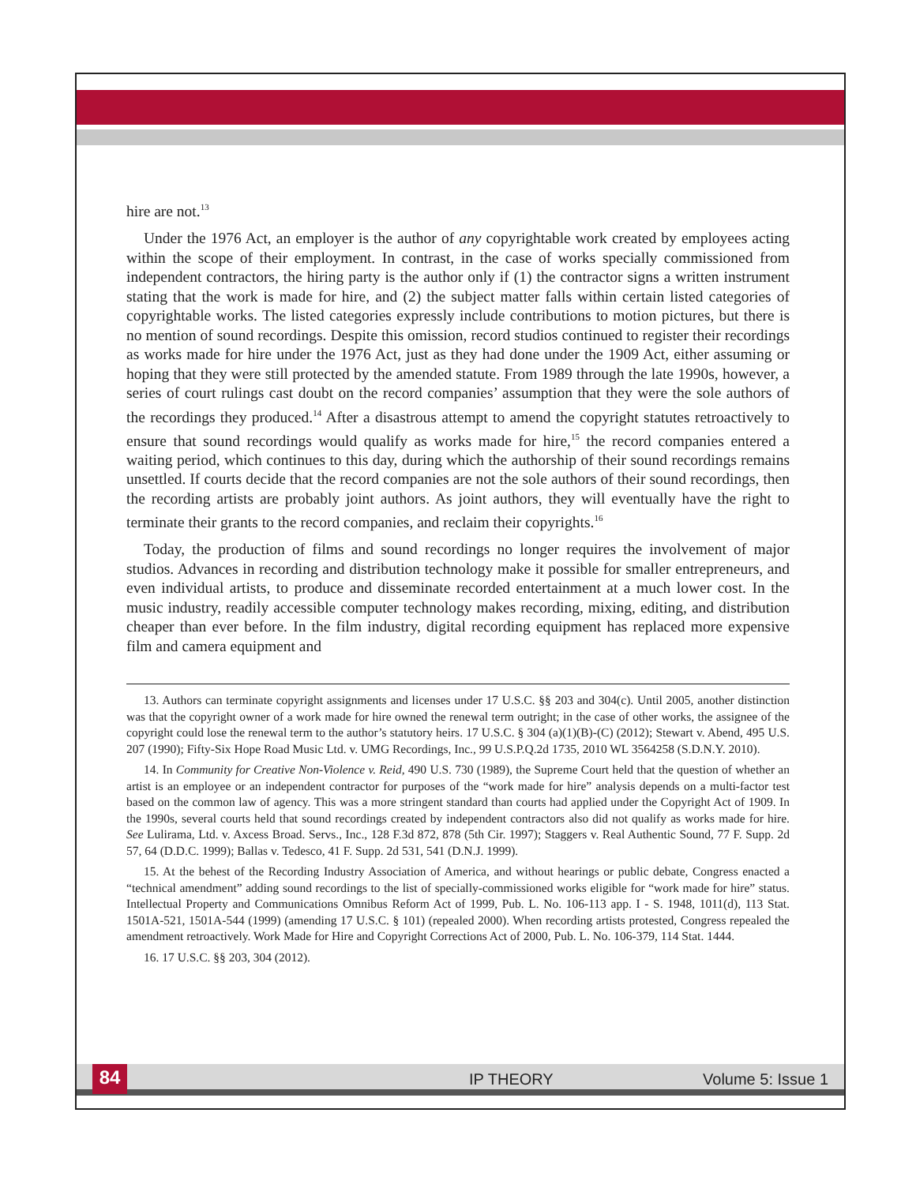hire are not.<sup>13</sup>
Under the 1976 Act, an employer is the author of any copyrightable work created by employees acting within the scope of their employment. In contrast, in the case of works specially commissioned from independent contractors, the hiring party is the author only if (1) the contractor signs a written instrument stating that the work is made for hire, and (2) the subject matter falls within certain listed categories of copyrightable works. The listed categories expressly include contributions to motion pictures, but there is no mention of sound recordings. Despite this omission, record studios continued to register their recordings as works made for hire under the 1976 Act, just as they had done under the 1909 Act, either assuming or hoping that they were still protected by the amended statute. From 1989 through the late 1990s, however, a series of court rulings cast doubt on the record companies’ assumption that they were the sole authors of the recordings they produced.<sup>14</sup> After a disastrous attempt to amend the copyright statutes retroactively to ensure that sound recordings would qualify as works made for hire,<sup>15</sup> the record companies entered a waiting period, which continues to this day, during which the authorship of their sound recordings remains unsettled. If courts decide that the record companies are not the sole authors of their sound recordings, then the recording artists are probably joint authors. As joint authors, they will eventually have the right to terminate their grants to the record companies, and reclaim their copyrights.<sup>16</sup>
Today, the production of films and sound recordings no longer requires the involvement of major studios. Advances in recording and distribution technology make it possible for smaller entrepreneurs, and even individual artists, to produce and disseminate recorded entertainment at a much lower cost. In the music industry, readily accessible computer technology makes recording, mixing, editing, and distribution cheaper than ever before. In the film industry, digital recording equipment has replaced more expensive film and camera equipment and
13. Authors can terminate copyright assignments and licenses under 17 U.S.C. §§ 203 and 304(c). Until 2005, another distinction was that the copyright owner of a work made for hire owned the renewal term outright; in the case of other works, the assignee of the copyright could lose the renewal term to the author’s statutory heirs. 17 U.S.C. § 304 (a)(1)(B)-(C) (2012); Stewart v. Abend, 495 U.S. 207 (1990); Fifty-Six Hope Road Music Ltd. v. UMG Recordings, Inc., 99 U.S.P.Q.2d 1735, 2010 WL 3564258 (S.D.N.Y. 2010).
14. In Community for Creative Non-Violence v. Reid, 490 U.S. 730 (1989), the Supreme Court held that the question of whether an artist is an employee or an independent contractor for purposes of the “work made for hire” analysis depends on a multi-factor test based on the common law of agency. This was a more stringent standard than courts had applied under the Copyright Act of 1909. In the 1990s, several courts held that sound recordings created by independent contractors also did not qualify as works made for hire. See Lulirama, Ltd. v. Axcess Broad. Servs., Inc., 128 F.3d 872, 878 (5th Cir. 1997); Staggers v. Real Authentic Sound, 77 F. Supp. 2d 57, 64 (D.D.C. 1999); Ballas v. Tedesco, 41 F. Supp. 2d 531, 541 (D.N.J. 1999).
15. At the behest of the Recording Industry Association of America, and without hearings or public debate, Congress enacted a “technical amendment” adding sound recordings to the list of specially-commissioned works eligible for “work made for hire” status. Intellectual Property and Communications Omnibus Reform Act of 1999, Pub. L. No. 106-113 app. I - S. 1948, 1011(d), 113 Stat. 1501A-521, 1501A-544 (1999) (amending 17 U.S.C. § 101) (repealed 2000). When recording artists protested, Congress repealed the amendment retroactively. Work Made for Hire and Copyright Corrections Act of 2000, Pub. L. No. 106-379, 114 Stat. 1444.
16. 17 U.S.C. §§ 203, 304 (2012).
84 IP THEORY Volume 5: Issue 1